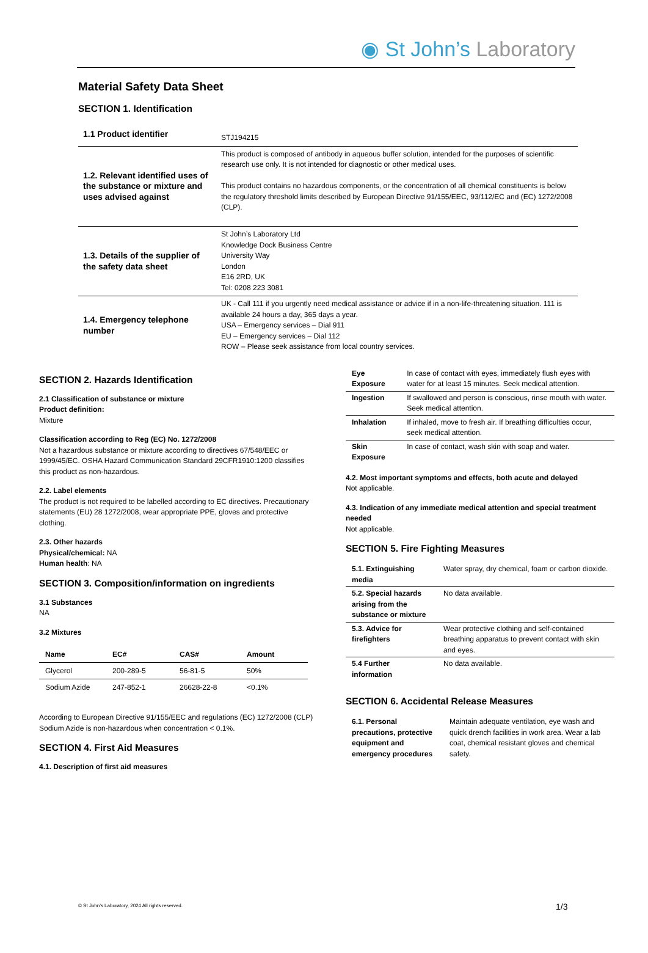◉ St John’s Laboratory
Material Safety Data Sheet
SECTION 1. Identification
| 1.1 Product identifier | STJ194215 |
| 1.2. Relevant identified uses of the substance or mixture and uses advised against | This product is composed of antibody in aqueous buffer solution, intended for the purposes of scientific research use only. It is not intended for diagnostic or other medical uses. This product contains no hazardous components, or the concentration of all chemical constituents is below the regulatory threshold limits described by European Directive 91/155/EEC, 93/112/EC and (EC) 1272/2008 (CLP). |
| 1.3. Details of the supplier of the safety data sheet | St John’s Laboratory Ltd Knowledge Dock Business Centre University Way London E16 2RD, UK Tel: 0208 223 3081 |
| 1.4. Emergency telephone number | UK - Call 111 if you urgently need medical assistance or advice if in a non-life-threatening situation. 111 is available 24 hours a day, 365 days a year. USA – Emergency services – Dial 911 EU – Emergency services – Dial 112 ROW – Please seek assistance from local country services. |
SECTION 2. Hazards Identification
2.1 Classification of substance or mixture
Product definition:
Mixture
Classification according to Reg (EC) No. 1272/2008
Not a hazardous substance or mixture according to directives 67/548/EEC or 1999/45/EC. OSHA Hazard Communication Standard 29CFR1910:1200 classifies this product as non-hazardous.
2.2. Label elements
The product is not required to be labelled according to EC directives. Precautionary statements (EU) 28 1272/2008, wear appropriate PPE, gloves and protective clothing.
2.3. Other hazards
Physical/chemical: NA
Human health: NA
SECTION 3. Composition/information on ingredients
3.1 Substances
NA
3.2 Mixtures
| Name | EC# | CAS# | Amount |
| --- | --- | --- | --- |
| Glycerol | 200-289-5 | 56-81-5 | 50% |
| Sodium Azide | 247-852-1 | 26628-22-8 | <0.1% |
According to European Directive 91/155/EEC and regulations (EC) 1272/2008 (CLP) Sodium Azide is non-hazardous when concentration < 0.1%.
SECTION 4. First Aid Measures
4.1. Description of first aid measures
| Eye Exposure | In case of contact with eyes, immediately flush eyes with water for at least 15 minutes. Seek medical attention. |
| Ingestion | If swallowed and person is conscious, rinse mouth with water. Seek medical attention. |
| Inhalation | If inhaled, move to fresh air. If breathing difficulties occur, seek medical attention. |
| Skin Exposure | In case of contact, wash skin with soap and water. |
4.2. Most important symptoms and effects, both acute and delayed
Not applicable.
4.3. Indication of any immediate medical attention and special treatment needed
Not applicable.
SECTION 5. Fire Fighting Measures
| 5.1. Extinguishing media | Water spray, dry chemical, foam or carbon dioxide. |
| 5.2. Special hazards arising from the substance or mixture | No data available. |
| 5.3. Advice for firefighters | Wear protective clothing and self-contained breathing apparatus to prevent contact with skin and eyes. |
| 5.4 Further information | No data available. |
SECTION 6. Accidental Release Measures
| 6.1. Personal precautions, protective equipment and emergency procedures | Maintain adequate ventilation, eye wash and quick drench facilities in work area. Wear a lab coat, chemical resistant gloves and chemical safety. |
© St John’s Laboratory, 2024 All rights reserved.
1/3